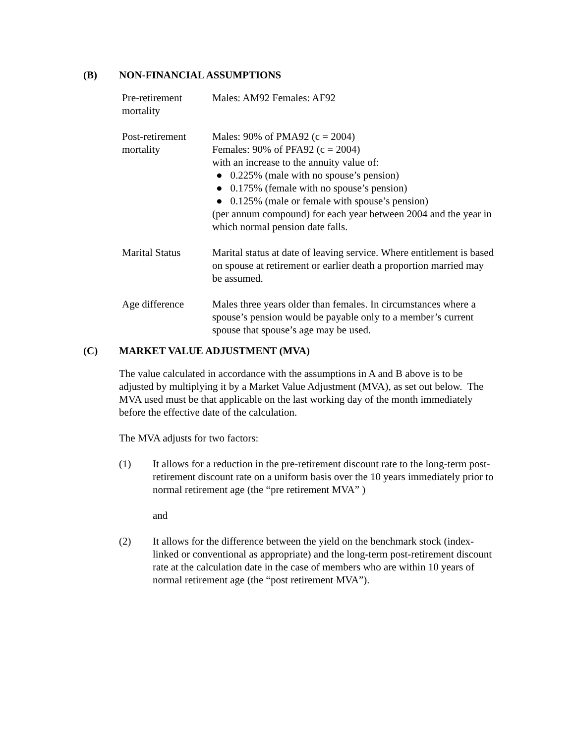(B) NON-FINANCIAL ASSUMPTIONS
| Pre-retirement mortality | Males: AM92 Females: AF92 |
| Post-retirement mortality | Males: 90% of PMA92 (c = 2004) Females: 90% of PFA92 (c = 2004) with an increase to the annuity value of: ● 0.225% (male with no spouse’s pension) ● 0.175% (female with no spouse’s pension) ● 0.125% (male or female with spouse’s pension) (per annum compound) for each year between 2004 and the year in which normal pension date falls. |
| Marital Status | Marital status at date of leaving service. Where entitlement is based on spouse at retirement or earlier death a proportion married may be assumed. |
| Age difference | Males three years older than females. In circumstances where a spouse’s pension would be payable only to a member’s current spouse that spouse’s age may be used. |
(C) MARKET VALUE ADJUSTMENT (MVA)
The value calculated in accordance with the assumptions in A and B above is to be adjusted by multiplying it by a Market Value Adjustment (MVA), as set out below. The MVA used must be that applicable on the last working day of the month immediately before the effective date of the calculation.
The MVA adjusts for two factors:
(1) It allows for a reduction in the pre-retirement discount rate to the long-term post-retirement discount rate on a uniform basis over the 10 years immediately prior to normal retirement age (the “pre retirement MVA” )
and
(2) It allows for the difference between the yield on the benchmark stock (index-linked or conventional as appropriate) and the long-term post-retirement discount rate at the calculation date in the case of members who are within 10 years of normal retirement age (the “post retirement MVA”).